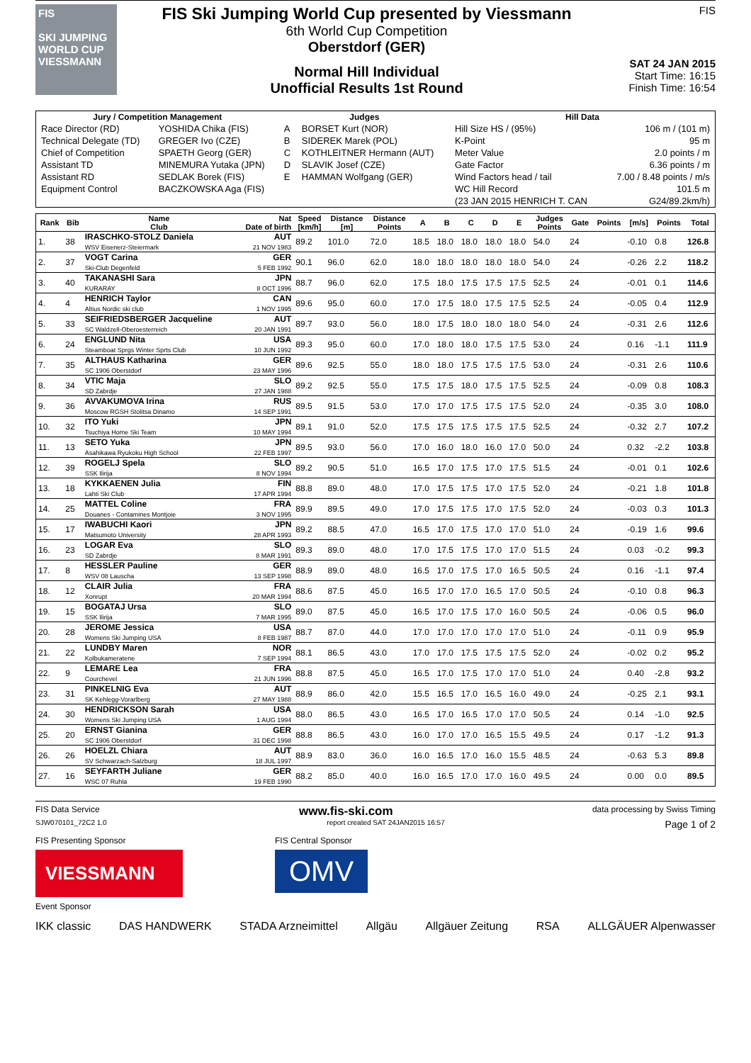FIS
SKI JUMPING WORLD CUP
VIESSMANN
FIS Ski Jumping World Cup presented by Viessmann
6th World Cup Competition
Oberstdorf (GER)
Normal Hill Individual
Unofficial Results 1st Round
FIS
SAT 24 JAN 2015
Start Time: 16:15
Finish Time: 16:54
| Jury / Competition Management | | Judges | | Hill Data | |
| --- | --- | --- | --- | --- | --- |
| Race Director (RD) | YOSHIDA Chika (FIS) | A | BORSET Kurt (NOR) | Hill Size HS / (95%) | 106 m / (101 m) |
| Technical Delegate (TD) | GREGER Ivo (CZE) | B | SIDEREK Marek (POL) | K-Point | 95 m |
| Chief of Competition | SPAETH Georg (GER) | C | KOTHLEITNER Hermann (AUT) | Meter Value | 2.0 points / m |
| Assistant TD | MINEMURA Yutaka (JPN) | D | SLAVIK Josef (CZE) | Gate Factor | 6.36 points / m |
| Assistant RD | SEDLAK Borek (FIS) | E | HAMMAN Wolfgang (GER) | Wind Factors head / tail | 7.00 / 8.48 points / m/s |
| Equipment Control | BACZKOWSKA Aga (FIS) | | | WC Hill Record | 101.5 m |
| | | | | (23 JAN 2015 HENRICH T. CAN | G24/89.2km/h) |
| Rank | Bib | Name Club | Nat Date of birth | Speed [km/h] | Distance [m] | Distance Points | A | B | C | D | E | Judges Points | Gate | Points | [m/s] | Points | Total |
| --- | --- | --- | --- | --- | --- | --- | --- | --- | --- | --- | --- | --- | --- | --- | --- | --- | --- |
| 1. | 38 | IRASCHKO-STOLZ Daniela WSV Eisenerz-Steiermark | AUT 21 NOV 1983 | 89.2 | 101.0 | 72.0 | 18.5 | 18.0 | 18.0 | 18.0 | 18.0 | 54.0 | 24 | | -0.10 | 0.8 | 126.8 |
| 2. | 37 | VOGT Carina Ski-Club Degenfeld | GER 5 FEB 1992 | 90.1 | 96.0 | 62.0 | 18.0 | 18.0 | 18.0 | 18.0 | 18.0 | 54.0 | 24 | | -0.26 | 2.2 | 118.2 |
| 3. | 40 | TAKANASHI Sara KURARAY | JPN 8 OCT 1996 | 88.7 | 96.0 | 62.0 | 17.5 | 18.0 | 17.5 | 17.5 | 17.5 | 52.5 | 24 | | -0.01 | 0.1 | 114.6 |
| 4. | 4 | HENRICH Taylor Altius Nordic ski club | CAN 1 NOV 1995 | 89.6 | 95.0 | 60.0 | 17.0 | 17.5 | 18.0 | 17.5 | 17.5 | 52.5 | 24 | | -0.05 | 0.4 | 112.9 |
| 5. | 33 | SEIFRIEDSBERGER Jacqueline SC Waldzell-Oberoesterreich | AUT 20 JAN 1991 | 89.7 | 93.0 | 56.0 | 18.0 | 17.5 | 18.0 | 18.0 | 18.0 | 54.0 | 24 | | -0.31 | 2.6 | 112.6 |
| 6. | 24 | ENGLUND Nita Steamboat Sprgs Winter Sprts Club | USA 10 JUN 1992 | 89.3 | 95.0 | 60.0 | 17.0 | 18.0 | 18.0 | 17.5 | 17.5 | 53.0 | 24 | | 0.16 | -1.1 | 111.9 |
| 7. | 35 | ALTHAUS Katharina SC 1906 Oberstdorf | GER 23 MAY 1996 | 89.6 | 92.5 | 55.0 | 18.0 | 18.0 | 17.5 | 17.5 | 17.5 | 53.0 | 24 | | -0.31 | 2.6 | 110.6 |
| 8. | 34 | VTIC Maja SD Zabrdje | SLO 27 JAN 1988 | 89.2 | 92.5 | 55.0 | 17.5 | 17.5 | 18.0 | 17.5 | 17.5 | 52.5 | 24 | | -0.09 | 0.8 | 108.3 |
| 9. | 36 | AVVAKUMOVA Irina Moscow RGSH Stolitsa Dinamo | RUS 14 SEP 1991 | 89.5 | 91.5 | 53.0 | 17.0 | 17.0 | 17.5 | 17.5 | 17.5 | 52.0 | 24 | | -0.35 | 3.0 | 108.0 |
| 10. | 32 | ITO Yuki Tsuchiya Home Ski Team | JPN 10 MAY 1994 | 89.1 | 91.0 | 52.0 | 17.5 | 17.5 | 17.5 | 17.5 | 17.5 | 52.5 | 24 | | -0.32 | 2.7 | 107.2 |
| 11. | 13 | SETO Yuka Asahikawa Ryukoku High School | JPN 22 FEB 1997 | 89.5 | 93.0 | 56.0 | 17.0 | 16.0 | 18.0 | 16.0 | 17.0 | 50.0 | 24 | | 0.32 | -2.2 | 103.8 |
| 12. | 39 | ROGELJ Spela SSK Ilirija | SLO 8 NOV 1994 | 89.2 | 90.5 | 51.0 | 16.5 | 17.0 | 17.5 | 17.0 | 17.5 | 51.5 | 24 | | -0.01 | 0.1 | 102.6 |
| 13. | 18 | KYKKAENEN Julia Lahti Ski Club | FIN 17 APR 1994 | 88.8 | 89.0 | 48.0 | 17.0 | 17.5 | 17.5 | 17.0 | 17.5 | 52.0 | 24 | | -0.21 | 1.8 | 101.8 |
| 14. | 25 | MATTEL Coline Douanes - Contamines Montjoie | FRA 3 NOV 1995 | 89.9 | 89.5 | 49.0 | 17.0 | 17.5 | 17.5 | 17.0 | 17.5 | 52.0 | 24 | | -0.03 | 0.3 | 101.3 |
| 15. | 17 | IWABUCHI Kaori Matsumoto University | JPN 28 APR 1993 | 89.2 | 88.5 | 47.0 | 16.5 | 17.0 | 17.5 | 17.0 | 17.0 | 51.0 | 24 | | -0.19 | 1.6 | 99.6 |
| 16. | 23 | LOGAR Eva SD Zabrdje | SLO 8 MAR 1991 | 89.3 | 89.0 | 48.0 | 17.0 | 17.5 | 17.5 | 17.0 | 17.0 | 51.5 | 24 | | 0.03 | -0.2 | 99.3 |
| 17. | 8 | HESSLER Pauline WSV 08 Lauscha | GER 13 SEP 1998 | 88.9 | 89.0 | 48.0 | 16.5 | 17.0 | 17.5 | 17.0 | 16.5 | 50.5 | 24 | | 0.16 | -1.1 | 97.4 |
| 18. | 12 | CLAIR Julia Xonrupt | FRA 20 MAR 1994 | 88.6 | 87.5 | 45.0 | 16.5 | 17.0 | 17.0 | 16.5 | 17.0 | 50.5 | 24 | | -0.10 | 0.8 | 96.3 |
| 19. | 15 | BOGATAJ Ursa SSK Ilirija | SLO 7 MAR 1995 | 89.0 | 87.5 | 45.0 | 16.5 | 17.0 | 17.5 | 17.0 | 16.0 | 50.5 | 24 | | -0.06 | 0.5 | 96.0 |
| 20. | 28 | JEROME Jessica Womens Ski Jumping USA | USA 8 FEB 1987 | 88.7 | 87.0 | 44.0 | 17.0 | 17.0 | 17.0 | 17.0 | 17.0 | 51.0 | 24 | | -0.11 | 0.9 | 95.9 |
| 21. | 22 | LUNDBY Maren Kolbukameratene | NOR 7 SEP 1994 | 88.1 | 86.5 | 43.0 | 17.0 | 17.0 | 17.5 | 17.5 | 17.5 | 52.0 | 24 | | -0.02 | 0.2 | 95.2 |
| 22. | 9 | LEMARE Lea Courchevel | FRA 21 JUN 1996 | 88.8 | 87.5 | 45.0 | 16.5 | 17.0 | 17.5 | 17.0 | 17.0 | 51.0 | 24 | | 0.40 | -2.8 | 93.2 |
| 23. | 31 | PINKELNIG Eva SK Kehlegg-Vorarlberg | AUT 27 MAY 1988 | 88.9 | 86.0 | 42.0 | 15.5 | 16.5 | 17.0 | 16.5 | 16.0 | 49.0 | 24 | | -0.25 | 2.1 | 93.1 |
| 24. | 30 | HENDRICKSON Sarah Womens Ski Jumping USA | USA 1 AUG 1994 | 88.0 | 86.5 | 43.0 | 16.5 | 17.0 | 16.5 | 17.0 | 17.0 | 50.5 | 24 | | 0.14 | -1.0 | 92.5 |
| 25. | 20 | ERNST Gianina SC 1906 Oberstdorf | GER 31 DEC 1998 | 88.8 | 86.5 | 43.0 | 16.0 | 17.0 | 17.0 | 16.5 | 15.5 | 49.5 | 24 | | 0.17 | -1.2 | 91.3 |
| 26. | 26 | HOELZL Chiara SV Schwarzach-Salzburg | AUT 18 JUL 1997 | 88.9 | 83.0 | 36.0 | 16.0 | 16.5 | 17.0 | 16.0 | 15.5 | 48.5 | 24 | | -0.63 | 5.3 | 89.8 |
| 27. | 16 | SEYFARTH Juliane WSC 07 Ruhla | GER 19 FEB 1990 | 88.2 | 85.0 | 40.0 | 16.0 | 16.5 | 17.0 | 17.0 | 16.0 | 49.5 | 24 | | 0.00 | 0.0 | 89.5 |
FIS Data Service www.fis-ski.com data processing by Swiss Timing
SJW070101_72C2 1.0 report created SAT 24JAN2015 16:57 Page 1 of 2
FIS Presenting Sponsor
VIESSMANN
Event Sponsor
FIS Central Sponsor
OMV
IKK classic DAS HANDWERK STADA Arzneimittel Allgäu Allgäuer Zeitung RSA ALLGÄUER Alpenwasser